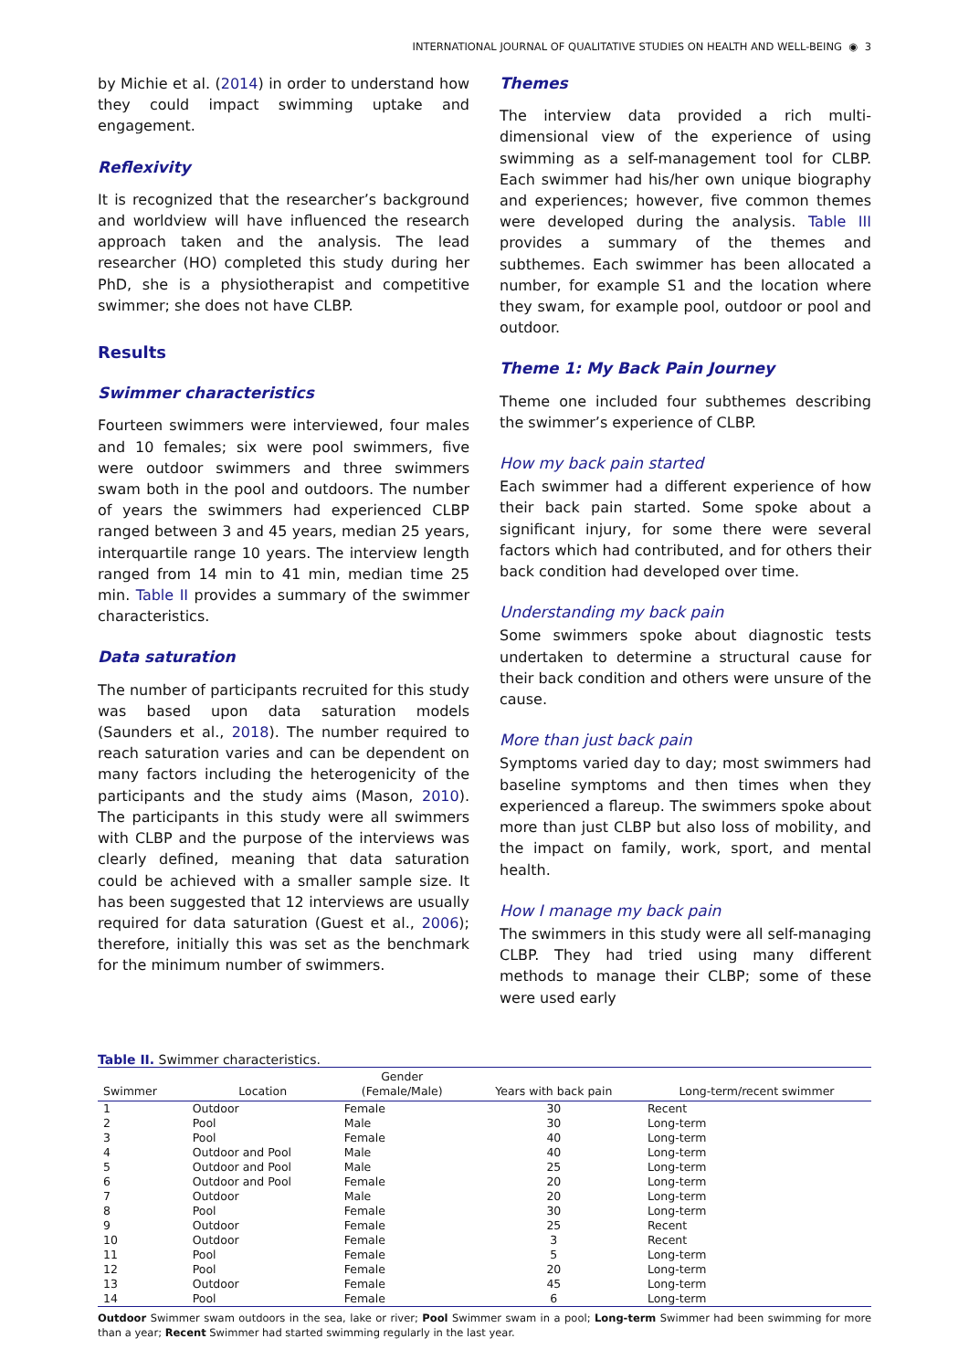INTERNATIONAL JOURNAL OF QUALITATIVE STUDIES ON HEALTH AND WELL-BEING ◉ 3
by Michie et al. (2014) in order to understand how they could impact swimming uptake and engagement.
Reflexivity
It is recognized that the researcher’s background and worldview will have influenced the research approach taken and the analysis. The lead researcher (HO) completed this study during her PhD, she is a physiotherapist and competitive swimmer; she does not have CLBP.
Results
Swimmer characteristics
Fourteen swimmers were interviewed, four males and 10 females; six were pool swimmers, five were outdoor swimmers and three swimmers swam both in the pool and outdoors. The number of years the swimmers had experienced CLBP ranged between 3 and 45 years, median 25 years, interquartile range 10 years. The interview length ranged from 14 min to 41 min, median time 25 min. Table II provides a summary of the swimmer characteristics.
Data saturation
The number of participants recruited for this study was based upon data saturation models (Saunders et al., 2018). The number required to reach saturation varies and can be dependent on many factors including the heterogenicity of the participants and the study aims (Mason, 2010). The participants in this study were all swimmers with CLBP and the purpose of the interviews was clearly defined, meaning that data saturation could be achieved with a smaller sample size. It has been suggested that 12 interviews are usually required for data saturation (Guest et al., 2006); therefore, initially this was set as the benchmark for the minimum number of swimmers.
Themes
The interview data provided a rich multi-dimensional view of the experience of using swimming as a self-management tool for CLBP. Each swimmer had his/her own unique biography and experiences; however, five common themes were developed during the analysis. Table III provides a summary of the themes and subthemes. Each swimmer has been allocated a number, for example S1 and the location where they swam, for example pool, outdoor or pool and outdoor.
Theme 1: My Back Pain Journey
Theme one included four subthemes describing the swimmer’s experience of CLBP.
How my back pain started
Each swimmer had a different experience of how their back pain started. Some spoke about a significant injury, for some there were several factors which had contributed, and for others their back condition had developed over time.
Understanding my back pain
Some swimmers spoke about diagnostic tests undertaken to determine a structural cause for their back condition and others were unsure of the cause.
More than just back pain
Symptoms varied day to day; most swimmers had baseline symptoms and then times when they experienced a flareup. The swimmers spoke about more than just CLBP but also loss of mobility, and the impact on family, work, sport, and mental health.
How I manage my back pain
The swimmers in this study were all self-managing CLBP. They had tried using many different methods to manage their CLBP; some of these were used early
Table II. Swimmer characteristics.
| Swimmer | Location | Gender (Female/Male) | Years with back pain | Long-term/recent swimmer |
| --- | --- | --- | --- | --- |
| 1 | Outdoor | Female | 30 | Recent |
| 2 | Pool | Male | 30 | Long-term |
| 3 | Pool | Female | 40 | Long-term |
| 4 | Outdoor and Pool | Male | 40 | Long-term |
| 5 | Outdoor and Pool | Male | 25 | Long-term |
| 6 | Outdoor and Pool | Female | 20 | Long-term |
| 7 | Outdoor | Male | 20 | Long-term |
| 8 | Pool | Female | 30 | Long-term |
| 9 | Outdoor | Female | 25 | Recent |
| 10 | Outdoor | Female | 3 | Recent |
| 11 | Pool | Female | 5 | Long-term |
| 12 | Pool | Female | 20 | Long-term |
| 13 | Outdoor | Female | 45 | Long-term |
| 14 | Pool | Female | 6 | Long-term |
Outdoor Swimmer swam outdoors in the sea, lake or river; Pool Swimmer swam in a pool; Long-term Swimmer had been swimming for more than a year; Recent Swimmer had started swimming regularly in the last year.